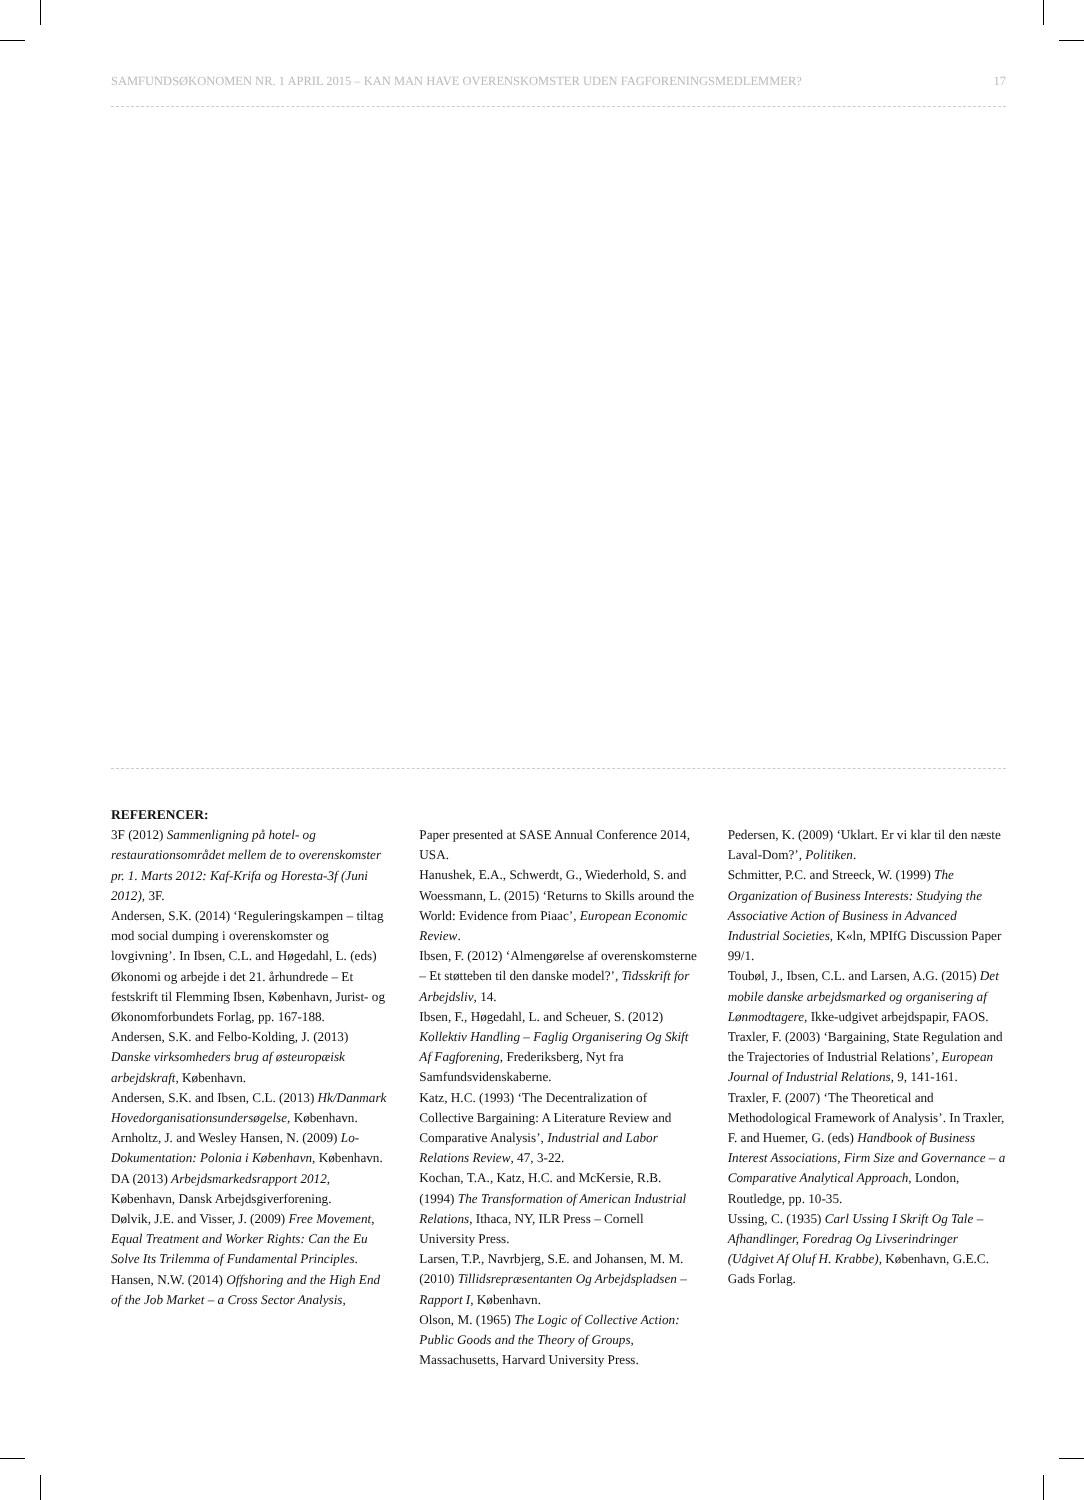SAMFUNDSØKONOMEN NR. 1 APRIL 2015 – KAN MAN HAVE OVERENSKOMSTER UDEN FAGFORENINGSMEDLEMMER? 17
REFERENCER:
3F (2012) Sammenligning på hotel- og restaurationsområdet mellem de to overenskomster pr. 1. Marts 2012: Kaf-Krifa og Horesta-3f (Juni 2012), 3F.
Andersen, S.K. (2014) ‘Reguleringskampen – tiltag mod social dumping i overenskomster og lovgivning’. In Ibsen, C.L. and Høgedahl, L. (eds) Økonomi og arbejde i det 21. århundrede – Et festskrift til Flemming Ibsen, København, Jurist- og Økonomforbundets Forlag, pp. 167-188.
Andersen, S.K. and Felbo-Kolding, J. (2013) Danske virksomheders brug af østeuropæisk arbejdskraft, København.
Andersen, S.K. and Ibsen, C.L. (2013) Hk/Danmark Hovedorganisationsundersøgelse, København.
Arnholtz, J. and Wesley Hansen, N. (2009) Lo-Dokumentation: Polonia i København, København.
DA (2013) Arbejdsmarkedsrapport 2012, København, Dansk Arbejdsgiverforening.
Dølvik, J.E. and Visser, J. (2009) Free Movement, Equal Treatment and Worker Rights: Can the Eu Solve Its Trilemma of Fundamental Principles.
Hansen, N.W. (2014) Offshoring and the High End of the Job Market – a Cross Sector Analysis,
Paper presented at SASE Annual Conference 2014, USA.
Hanushek, E.A., Schwerdt, G., Wiederhold, S. and Woessmann, L. (2015) ‘Returns to Skills around the World: Evidence from Piaac’, European Economic Review.
Ibsen, F. (2012) ‘Almengørelse af overenskomsterne – Et støtteben til den danske model?’, Tidsskrift for Arbejdsliv, 14.
Ibsen, F., Høgedahl, L. and Scheuer, S. (2012) Kollektiv Handling – Faglig Organisering Og Skift Af Fagforening, Frederiksberg, Nyt fra Samfundsvidenskaberne.
Katz, H.C. (1993) ‘The Decentralization of Collective Bargaining: A Literature Review and Comparative Analysis’, Industrial and Labor Relations Review, 47, 3-22.
Kochan, T.A., Katz, H.C. and McKersie, R.B. (1994) The Transformation of American Industrial Relations, Ithaca, NY, ILR Press – Cornell University Press.
Larsen, T.P., Navrbjerg, S.E. and Johansen, M. M. (2010) Tillidsrepræsentanten Og Arbejdspladsen – Rapport I, København.
Olson, M. (1965) The Logic of Collective Action: Public Goods and the Theory of Groups, Massachusetts, Harvard University Press.
Pedersen, K. (2009) ‘Uklart. Er vi klar til den næste Laval-Dom?’, Politiken.
Schmitter, P.C. and Streeck, W. (1999) The Organization of Business Interests: Studying the Associative Action of Business in Advanced Industrial Societies, K«ln, MPIfG Discussion Paper 99/1.
Toubøl, J., Ibsen, C.L. and Larsen, A.G. (2015) Det mobile danske arbejdsmarked og organisering af Lønmodtagere, Ikke-udgivet arbejdspapir, FAOS.
Traxler, F. (2003) ‘Bargaining, State Regulation and the Trajectories of Industrial Relations’, European Journal of Industrial Relations, 9, 141-161.
Traxler, F. (2007) ‘The Theoretical and Methodological Framework of Analysis’. In Traxler, F. and Huemer, G. (eds) Handbook of Business Interest Associations, Firm Size and Governance – a Comparative Analytical Approach, London, Routledge, pp. 10-35.
Ussing, C. (1935) Carl Ussing I Skrift Og Tale – Afhandlinger, Foredrag Og Livserindringer (Udgivet Af Oluf H. Krabbe), København, G.E.C. Gads Forlag.